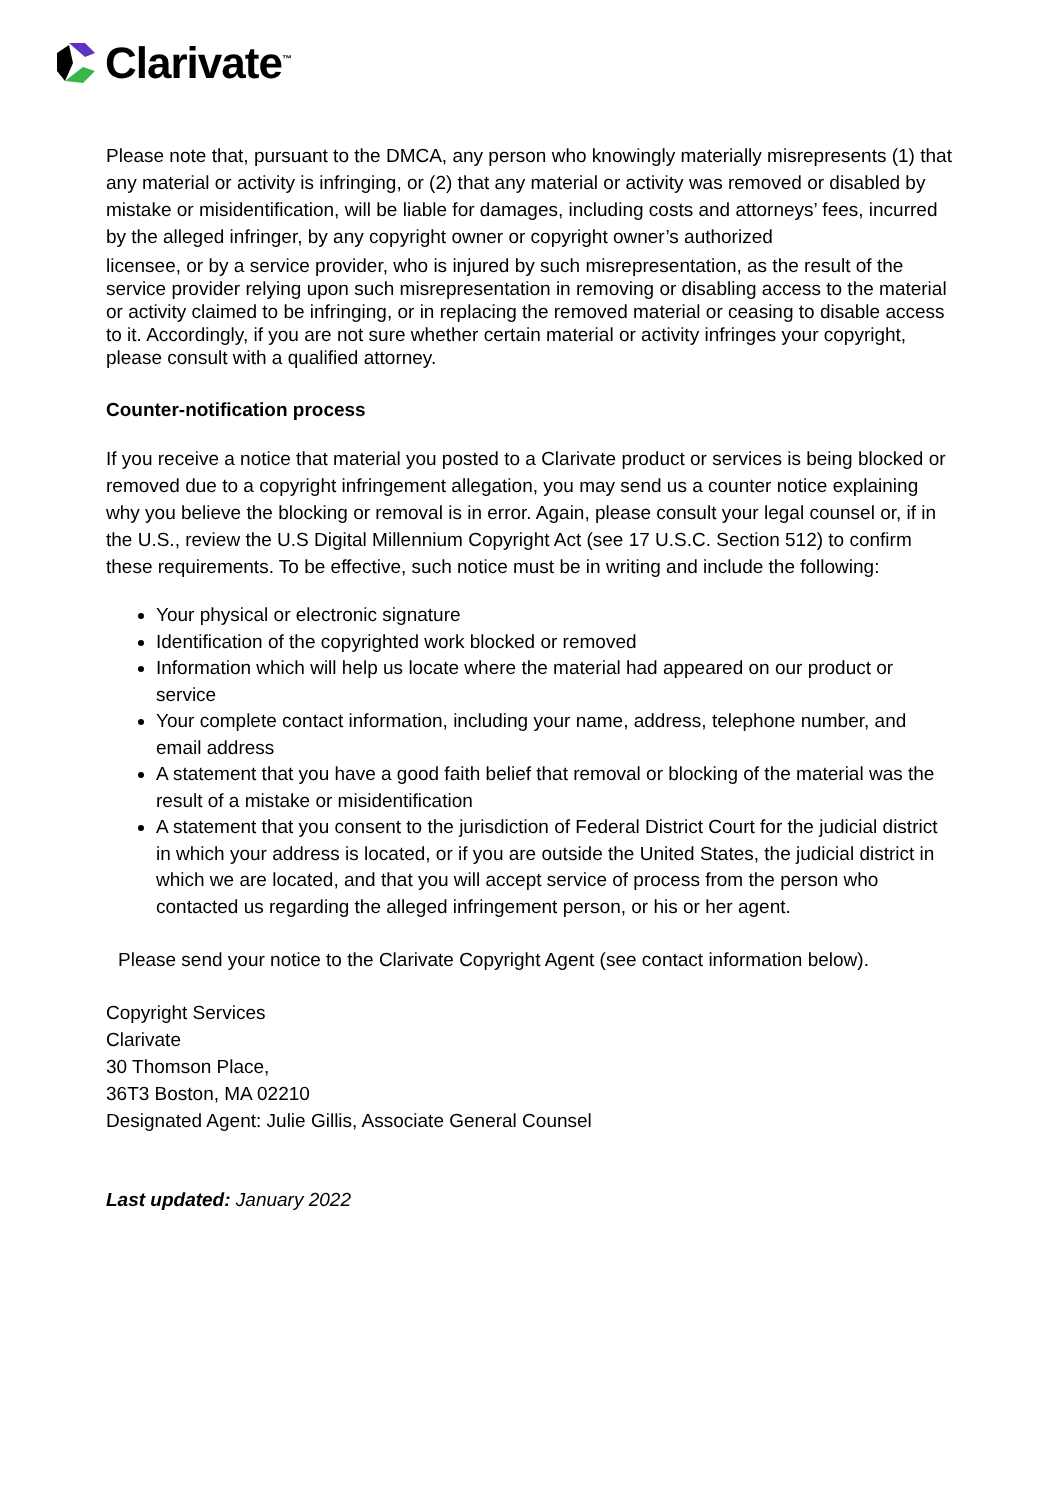Clarivate<sup>™</sup>
Please note that, pursuant to the DMCA, any person who knowingly materially misrepresents (1) that any material or activity is infringing, or (2) that any material or activity was removed or disabled by mistake or misidentification, will be liable for damages, including costs and attorneys’ fees, incurred by the alleged infringer, by any copyright owner or copyright owner’s authorized
licensee, or by a service provider, who is injured by such misrepresentation, as the result of the service provider relying upon such misrepresentation in removing or disabling access to the material or activity claimed to be infringing, or in replacing the removed material or ceasing to disable access to it. Accordingly, if you are not sure whether certain material or activity infringes your copyright, please consult with a qualified attorney.
Counter-notification process
If you receive a notice that material you posted to a Clarivate product or services is being blocked or removed due to a copyright infringement allegation, you may send us a counter notice explaining why you believe the blocking or removal is in error. Again, please consult your legal counsel or, if in the U.S., review the U.S Digital Millennium Copyright Act (see 17 U.S.C. Section 512) to confirm these requirements. To be effective, such notice must be in writing and include the following:
Your physical or electronic signature
Identification of the copyrighted work blocked or removed
Information which will help us locate where the material had appeared on our product or service
Your complete contact information, including your name, address, telephone number, and email address
A statement that you have a good faith belief that removal or blocking of the material was the result of a mistake or misidentification
A statement that you consent to the jurisdiction of Federal District Court for the judicial district in which your address is located, or if you are outside the United States, the judicial district in which we are located, and that you will accept service of process from the person who contacted us regarding the alleged infringement person, or his or her agent.
Please send your notice to the Clarivate Copyright Agent (see contact information below).
Copyright Services
Clarivate
30 Thomson Place,
36T3 Boston, MA 02210
Designated Agent: Julie Gillis, Associate General Counsel
Last updated: January 2022